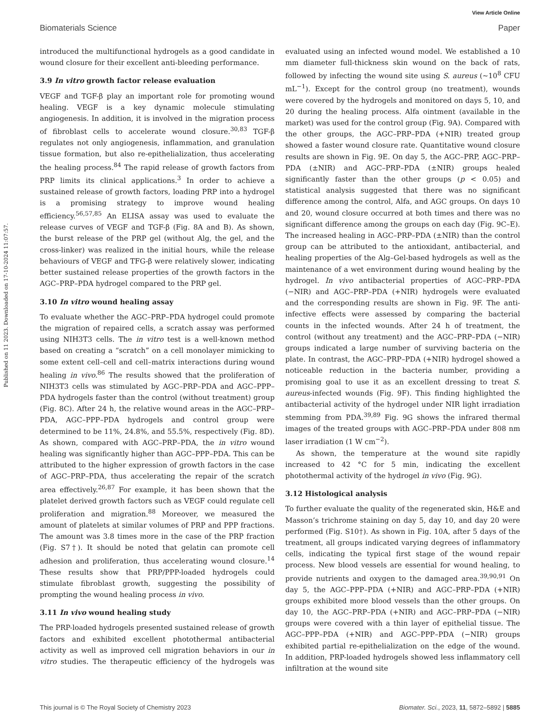View Article Online
Biomaterials Science Paper
Published on 11 2023. Downloaded on 17-10-2024 11:07:57.
introduced the multifunctional hydrogels as a good candidate in wound closure for their excellent anti-bleeding performance.
3.9 In vitro growth factor release evaluation
VEGF and TGF-β play an important role for promoting wound healing. VEGF is a key dynamic molecule stimulating angiogenesis. In addition, it is involved in the migration process of fibroblast cells to accelerate wound closure.<sup>30,83</sup> TGF-β regulates not only angiogenesis, inflammation, and granulation tissue formation, but also re-epithelialization, thus accelerating the healing process.<sup>84</sup> The rapid release of growth factors from PRP limits its clinical applications.<sup>3</sup> In order to achieve a sustained release of growth factors, loading PRP into a hydrogel is a promising strategy to improve wound healing efficiency.<sup>56,57,85</sup> An ELISA assay was used to evaluate the release curves of VEGF and TGF-β (Fig. 8A and B). As shown, the burst release of the PRP gel (without Alg, the gel, and the cross-linker) was realized in the initial hours, while the release behaviours of VEGF and TFG-β were relatively slower, indicating better sustained release properties of the growth factors in the AGC–PRP–PDA hydrogel compared to the PRP gel.
3.10 In vitro wound healing assay
To evaluate whether the AGC–PRP–PDA hydrogel could promote the migration of repaired cells, a scratch assay was performed using NIH3T3 cells. The in vitro test is a well-known method based on creating a “scratch” on a cell monolayer mimicking to some extent cell–cell and cell–matrix interactions during wound healing in vivo.<sup>86</sup> The results showed that the proliferation of NIH3T3 cells was stimulated by AGC–PRP–PDA and AGC–PPP–PDA hydrogels faster than the control (without treatment) group (Fig. 8C). After 24 h, the relative wound areas in the AGC–PRP–PDA, AGC–PPP–PDA hydrogels and control group were determined to be 11%, 24.8%, and 55.5%, respectively (Fig. 8D). As shown, compared with AGC–PRP–PDA, the in vitro wound healing was significantly higher than AGC–PPP–PDA. This can be attributed to the higher expression of growth factors in the case of AGC–PRP–PDA, thus accelerating the repair of the scratch area effectively.<sup>26,87</sup> For example, it has been shown that the platelet derived growth factors such as VEGF could regulate cell proliferation and migration.<sup>88</sup> Moreover, we measured the amount of platelets at similar volumes of PRP and PPP fractions. The amount was 3.8 times more in the case of the PRP fraction (Fig. S7†). It should be noted that gelatin can promote cell adhesion and proliferation, thus accelerating wound closure.<sup>14</sup> These results show that PRP/PPP-loaded hydrogels could stimulate fibroblast growth, suggesting the possibility of prompting the wound healing process in vivo.
3.11 In vivo wound healing study
The PRP-loaded hydrogels presented sustained release of growth factors and exhibited excellent photothermal antibacterial activity as well as improved cell migration behaviors in our in vitro studies. The therapeutic efficiency of the hydrogels was evaluated using an infected wound model. We established a 10 mm diameter full-thickness skin wound on the back of rats, followed by infecting the wound site using S. aureus (∼10<sup>8</sup> CFU mL<sup>−1</sup>). Except for the control group (no treatment), wounds were covered by the hydrogels and monitored on days 5, 10, and 20 during the healing process. Alfa ointment (available in the market) was used for the control group (Fig. 9A). Compared with the other groups, the AGC–PRP–PDA (+NIR) treated group showed a faster wound closure rate. Quantitative wound closure results are shown in Fig. 9E. On day 5, the AGC–PRP, AGC–PRP–PDA (±NIR) and AGC–PRP–PDA (±NIR) groups healed significantly faster than the other groups (p < 0.05) and statistical analysis suggested that there was no significant difference among the control, Alfa, and AGC groups. On days 10 and 20, wound closure occurred at both times and there was no significant difference among the groups on each day (Fig. 9C–E). The increased healing in AGC–PRP–PDA (±NIR) than the control group can be attributed to the antioxidant, antibacterial, and healing properties of the Alg–Gel-based hydrogels as well as the maintenance of a wet environment during wound healing by the hydrogel. In vivo antibacterial properties of AGC–PRP–PDA (−NIR) and AGC–PRP–PDA (+NIR) hydrogels were evaluated and the corresponding results are shown in Fig. 9F. The anti-infective effects were assessed by comparing the bacterial counts in the infected wounds. After 24 h of treatment, the control (without any treatment) and the AGC–PRP–PDA (−NIR) groups indicated a large number of surviving bacteria on the plate. In contrast, the AGC–PRP–PDA (+NIR) hydrogel showed a noticeable reduction in the bacteria number, providing a promising goal to use it as an excellent dressing to treat S. aureus-infected wounds (Fig. 9F). This finding highlighted the antibacterial activity of the hydrogel under NIR light irradiation stemming from PDA.<sup>39,89</sup> Fig. 9G shows the infrared thermal images of the treated groups with AGC–PRP–PDA under 808 nm laser irradiation (1 W cm<sup>−2</sup>).
As shown, the temperature at the wound site rapidly increased to 42 °C for 5 min, indicating the excellent photothermal activity of the hydrogel in vivo (Fig. 9G).
3.12 Histological analysis
To further evaluate the quality of the regenerated skin, H&E and Masson’s trichrome staining on day 5, day 10, and day 20 were performed (Fig. S10†). As shown in Fig. 10A, after 5 days of the treatment, all groups indicated varying degrees of inflammatory cells, indicating the typical first stage of the wound repair process. New blood vessels are essential for wound healing, to provide nutrients and oxygen to the damaged area.<sup>39,90,91</sup> On day 5, the AGC–PPP–PDA (+NIR) and AGC–PRP–PDA (+NIR) groups exhibited more blood vessels than the other groups. On day 10, the AGC–PRP–PDA (+NIR) and AGC–PRP–PDA (−NIR) groups were covered with a thin layer of epithelial tissue. The AGC–PPP–PDA (+NIR) and AGC–PPP–PDA (−NIR) groups exhibited partial re-epithelialization on the edge of the wound. In addition, PRP-loaded hydrogels showed less inflammatory cell infiltration at the wound site
This journal is © The Royal Society of Chemistry 2023 Biomater. Sci., 2023, 11, 5872–5892 | 5885